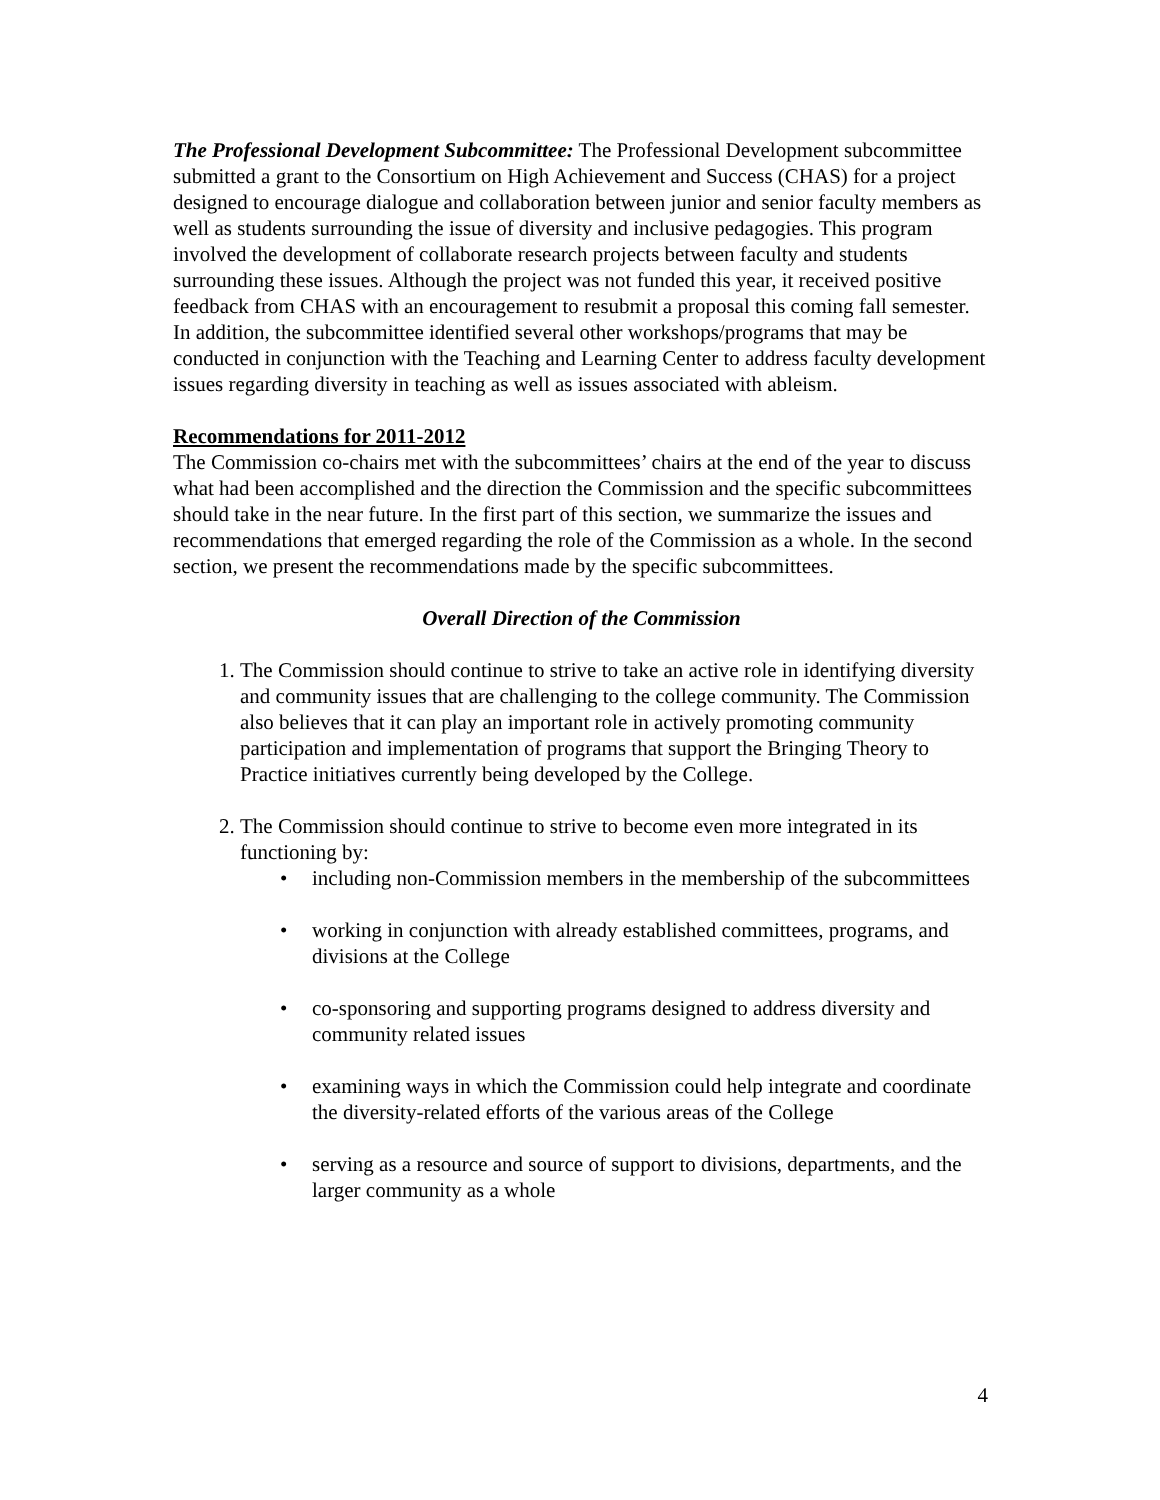The Professional Development Subcommittee: The Professional Development subcommittee submitted a grant to the Consortium on High Achievement and Success (CHAS) for a project designed to encourage dialogue and collaboration between junior and senior faculty members as well as students surrounding the issue of diversity and inclusive pedagogies. This program involved the development of collaborate research projects between faculty and students surrounding these issues. Although the project was not funded this year, it received positive feedback from CHAS with an encouragement to resubmit a proposal this coming fall semester. In addition, the subcommittee identified several other workshops/programs that may be conducted in conjunction with the Teaching and Learning Center to address faculty development issues regarding diversity in teaching as well as issues associated with ableism.
Recommendations for 2011-2012
The Commission co-chairs met with the subcommittees’ chairs at the end of the year to discuss what had been accomplished and the direction the Commission and the specific subcommittees should take in the near future. In the first part of this section, we summarize the issues and recommendations that emerged regarding the role of the Commission as a whole. In the second section, we present the recommendations made by the specific subcommittees.
Overall Direction of the Commission
1. The Commission should continue to strive to take an active role in identifying diversity and community issues that are challenging to the college community. The Commission also believes that it can play an important role in actively promoting community participation and implementation of programs that support the Bringing Theory to Practice initiatives currently being developed by the College.
2. The Commission should continue to strive to become even more integrated in its functioning by:
• including non-Commission members in the membership of the subcommittees
• working in conjunction with already established committees, programs, and divisions at the College
• co-sponsoring and supporting programs designed to address diversity and community related issues
• examining ways in which the Commission could help integrate and coordinate the diversity-related efforts of the various areas of the College
• serving as a resource and source of support to divisions, departments, and the larger community as a whole
4